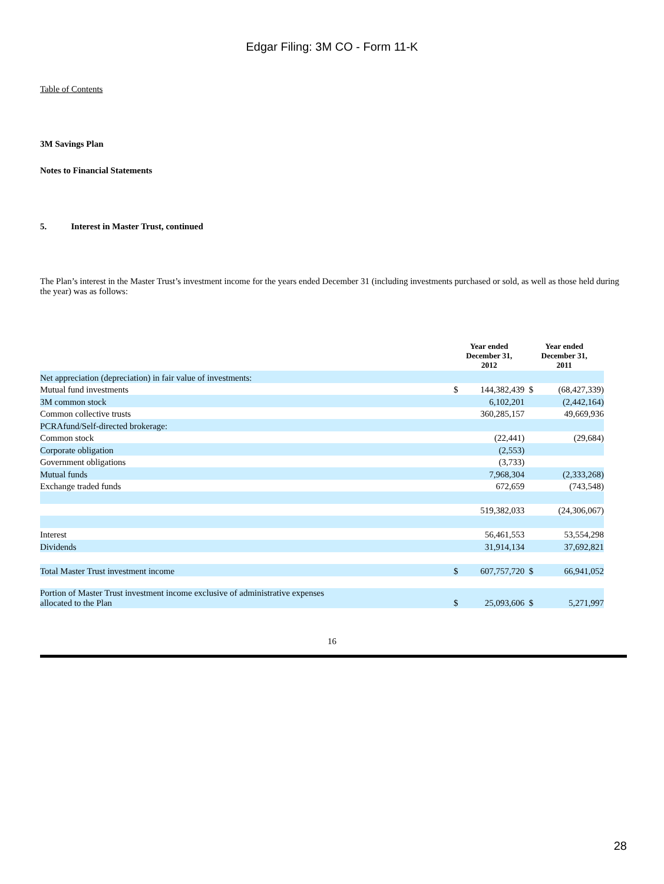Edgar Filing: 3M CO - Form 11-K
Table of Contents
3M Savings Plan
Notes to Financial Statements
5. Interest in Master Trust, continued
The Plan’s interest in the Master Trust’s investment income for the years ended December 31 (including investments purchased or sold, as well as those held during the year) was as follows:
| | Year ended December 31, 2012 | | Year ended December 31, 2011 | |
| Net appreciation (depreciation) in fair value of investments: | | | | |
| Mutual fund investments | $ | 144,382,439 | $ | (68,427,339) |
| 3M common stock | | 6,102,201 | | (2,442,164) |
| Common collective trusts | | 360,285,157 | | 49,669,936 |
| PCRAfund/Self-directed brokerage: | | | | |
| Common stock | | (22,441) | | (29,684) |
| Corporate obligation | | (2,553) | | |
| Government obligations | | (3,733) | | |
| Mutual funds | | 7,968,304 | | (2,333,268) |
| Exchange traded funds | | 672,659 | | (743,548) |
| | | 519,382,033 | | (24,306,067) |
| Interest | | 56,461,553 | | 53,554,298 |
| Dividends | | 31,914,134 | | 37,692,821 |
| Total Master Trust investment income | $ | 607,757,720 | $ | 66,941,052 |
| Portion of Master Trust investment income exclusive of administrative expenses allocated to the Plan | $ | 25,093,606 | $ | 5,271,997 |
16
28